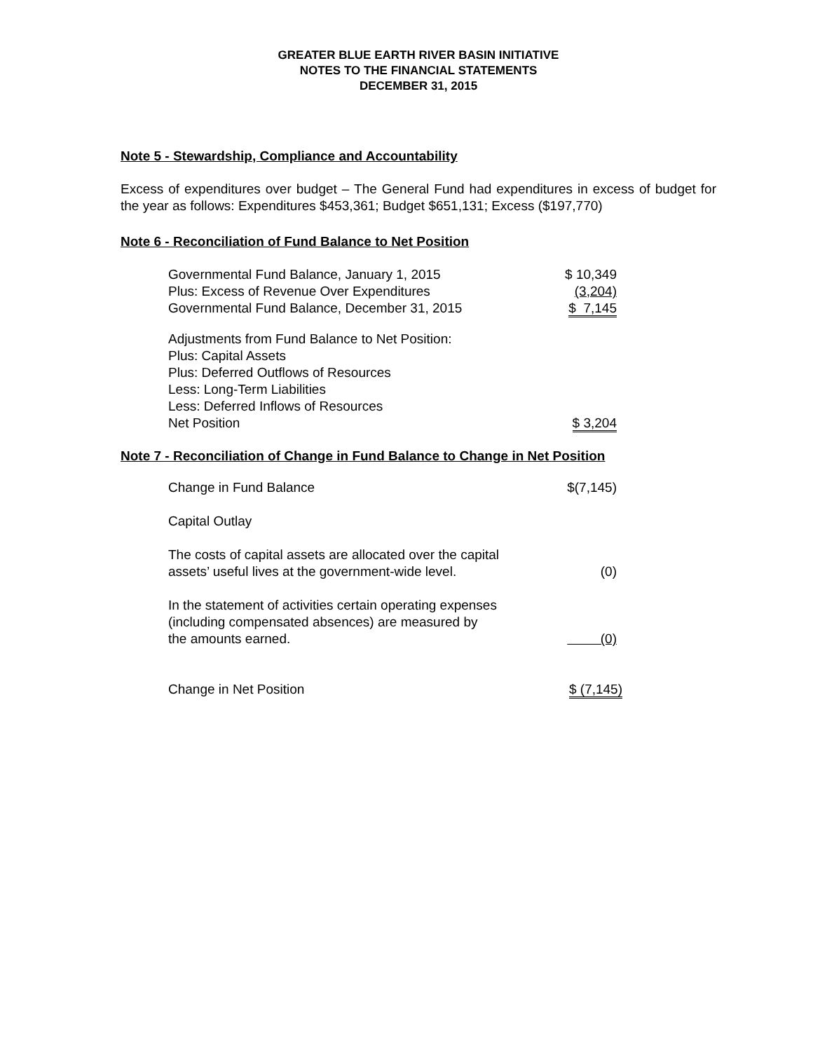GREATER BLUE EARTH RIVER BASIN INITIATIVE
NOTES TO THE FINANCIAL STATEMENTS
DECEMBER 31, 2015
Note 5 - Stewardship, Compliance and Accountability
Excess of expenditures over budget – The General Fund had expenditures in excess of budget for the year as follows: Expenditures $453,361; Budget $651,131; Excess ($197,770)
Note 6 - Reconciliation of Fund Balance to Net Position
| Governmental Fund Balance, January 1, 2015 | $ 10,349 |
| Plus: Excess of Revenue Over Expenditures | (3,204) |
| Governmental Fund Balance, December 31, 2015 | $ 7,145 |
| Adjustments from Fund Balance to Net Position: | |
| Plus: Capital Assets | |
| Plus: Deferred Outflows of Resources | |
| Less: Long-Term Liabilities | |
| Less: Deferred Inflows of Resources | |
| Net Position | $ 3,204 |
Note 7 - Reconciliation of Change in Fund Balance to Change in Net Position
| Change in Fund Balance | $(7,145) |
| Capital Outlay | |
| The costs of capital assets are allocated over the capital assets’ useful lives at the government-wide level. | (0) |
| In the statement of activities certain operating expenses (including compensated absences) are measured by the amounts earned. | (0) |
| Change in Net Position | $ (7,145) |